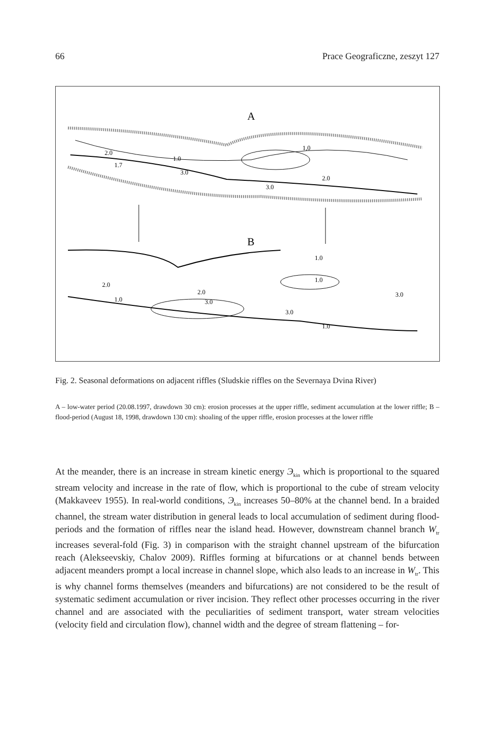66 Prace Geograficzne, zeszyt 127
A
1,0
1.0
3.0
3.0
2.0
2.0
1.7
B
2.0
1.0
2.0
3.0
1.0
3.0
1.0
3.0
1.0
Fig. 2. Seasonal deformations on adjacent riffles (Sludskie riffles on the Severnaya Dvina River)
A – low-water period (20.08.1997, drawdown 30 cm): erosion processes at the upper riffle, sediment accumulation at the lower riffle; B – flood-period (August 18, 1998, drawdown 130 cm): shoaling of the upper riffle, erosion processes at the lower riffle
At the meander, there is an increase in stream kinetic energy Э<sub>kin</sub> which is proportional to the squared stream velocity and increase in the rate of flow, which is proportional to the cube of stream velocity (Makkaveev 1955). In real-world conditions, Э<sub>kin</sub> increases 50–80% at the channel bend. In a braided channel, the stream water distribution in general leads to local accumulation of sediment during flood-periods and the formation of riffles near the island head. However, downstream channel branch W<sub>tr</sub> increases several-fold (Fig. 3) in comparison with the straight channel upstream of the bifurcation reach (Alekseevskiy, Chalov 2009). Riffles forming at bifurcations or at channel bends between adjacent meanders prompt a local increase in channel slope, which also leads to an increase in W<sub>tr</sub>. This is why channel forms themselves (meanders and bifurcations) are not considered to be the result of systematic sediment accumulation or river incision. They reflect other processes occurring in the river channel and are associated with the peculiarities of sediment transport, water stream velocities (velocity field and circulation flow), channel width and the degree of stream flattening – for-